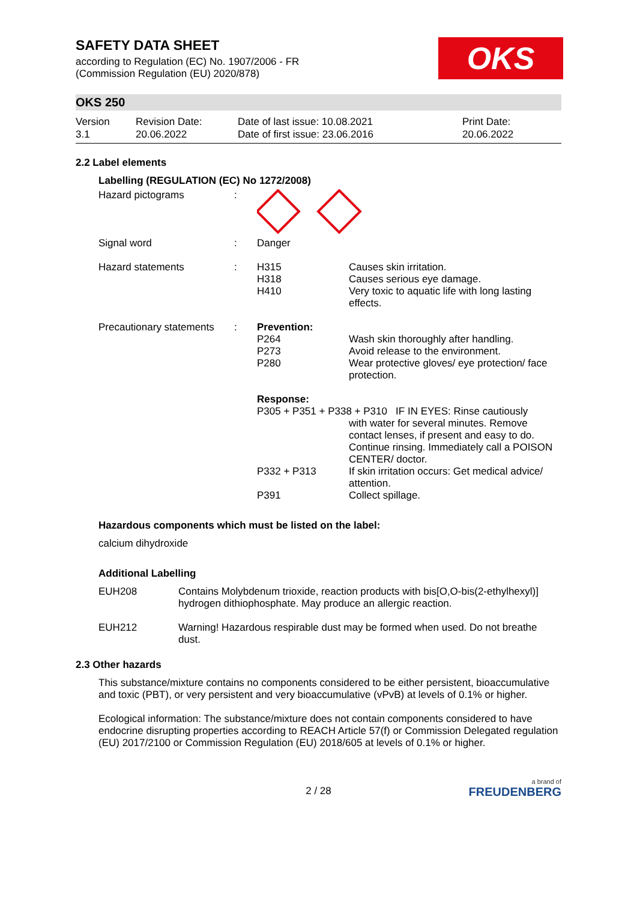SAFETY DATA SHEET
according to Regulation (EC) No. 1907/2006 - FR
(Commission Regulation (EU) 2020/878)
OKS
OKS 250
Version
3.1
Revision Date:
20.06.2022
Date of last issue: 10.08.2021
Date of first issue: 23.06.2016
Print Date:
20.06.2022
2.2 Label elements
Labelling (REGULATION (EC) No 1272/2008)
| Hazard pictograms | : | | |
| Signal word | : | Danger | |
| Hazard statements | : | H315 H318 H410 | Causes skin irritation. Causes serious eye damage. Very toxic to aquatic life with long lasting effects. |
| Precautionary statements | : | Prevention: | |
| | | P264 P273 P280 | Wash skin thoroughly after handling. Avoid release to the environment. Wear protective gloves/ eye protection/ face protection. |
| | | Response: | |
| | | P305 + P351 + P338 + P310 IF IN EYES: Rinse cautiously | |
| | | | with water for several minutes. Remove contact lenses, if present and easy to do. Continue rinsing. Immediately call a POISON CENTER/ doctor. |
| | | P332 + P313 | If skin irritation occurs: Get medical advice/ attention. |
| | | P391 | Collect spillage. |
Hazardous components which must be listed on the label:
calcium dihydroxide
Additional Labelling
| EUH208 | Contains Molybdenum trioxide, reaction products with bis[O,O-bis(2-ethylhexyl)] hydrogen dithiophosphate. May produce an allergic reaction. |
| EUH212 | Warning! Hazardous respirable dust may be formed when used. Do not breathe dust. |
2.3 Other hazards
This substance/mixture contains no components considered to be either persistent, bioaccumulative and toxic (PBT), or very persistent and very bioaccumulative (vPvB) at levels of 0.1% or higher.
Ecological information: The substance/mixture does not contain components considered to have endocrine disrupting properties according to REACH Article 57(f) or Commission Delegated regulation (EU) 2017/2100 or Commission Regulation (EU) 2018/605 at levels of 0.1% or higher.
2 / 28
a brand of
FREUDENBERG